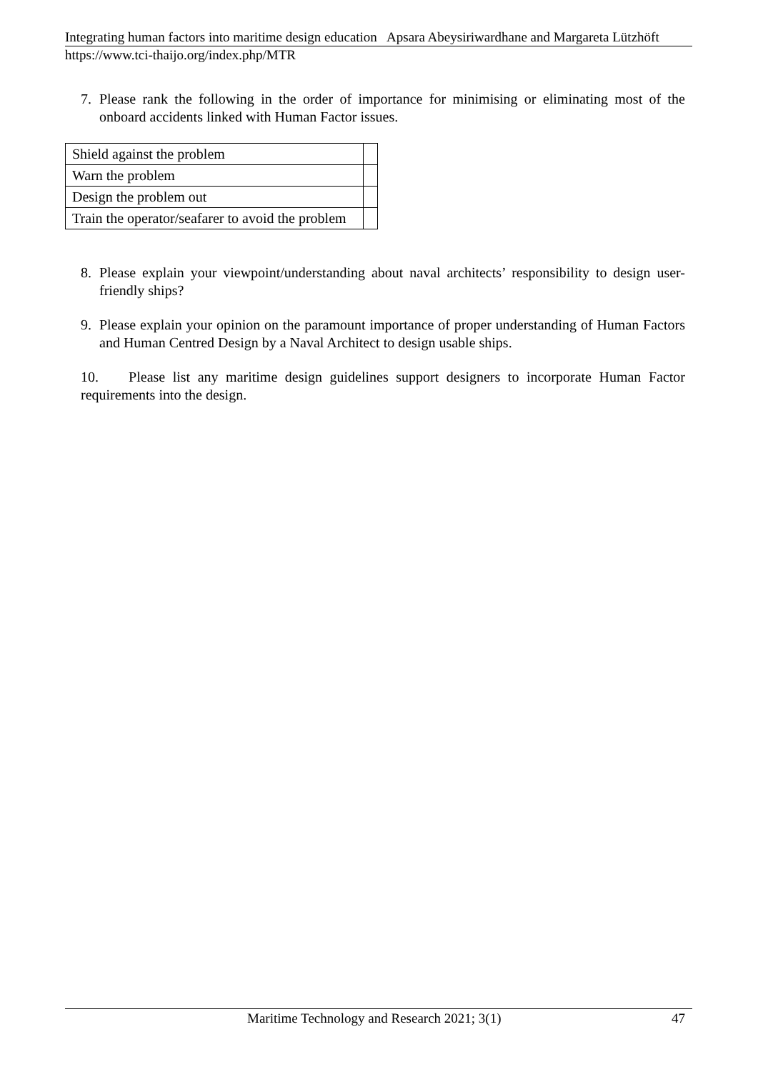Integrating human factors into maritime design education Apsara Abeysiriwardhane and Margareta Lützhöft
https://www.tci-thaijo.org/index.php/MTR
7. Please rank the following in the order of importance for minimising or eliminating most of the onboard accidents linked with Human Factor issues.
| Shield against the problem | |
| Warn the problem | |
| Design the problem out | |
| Train the operator/seafarer to avoid the problem | |
8. Please explain your viewpoint/understanding about naval architects’ responsibility to design user-friendly ships?
9. Please explain your opinion on the paramount importance of proper understanding of Human Factors and Human Centred Design by a Naval Architect to design usable ships.
10. Please list any maritime design guidelines support designers to incorporate Human Factor requirements into the design.
Maritime Technology and Research 2021; 3(1) 47